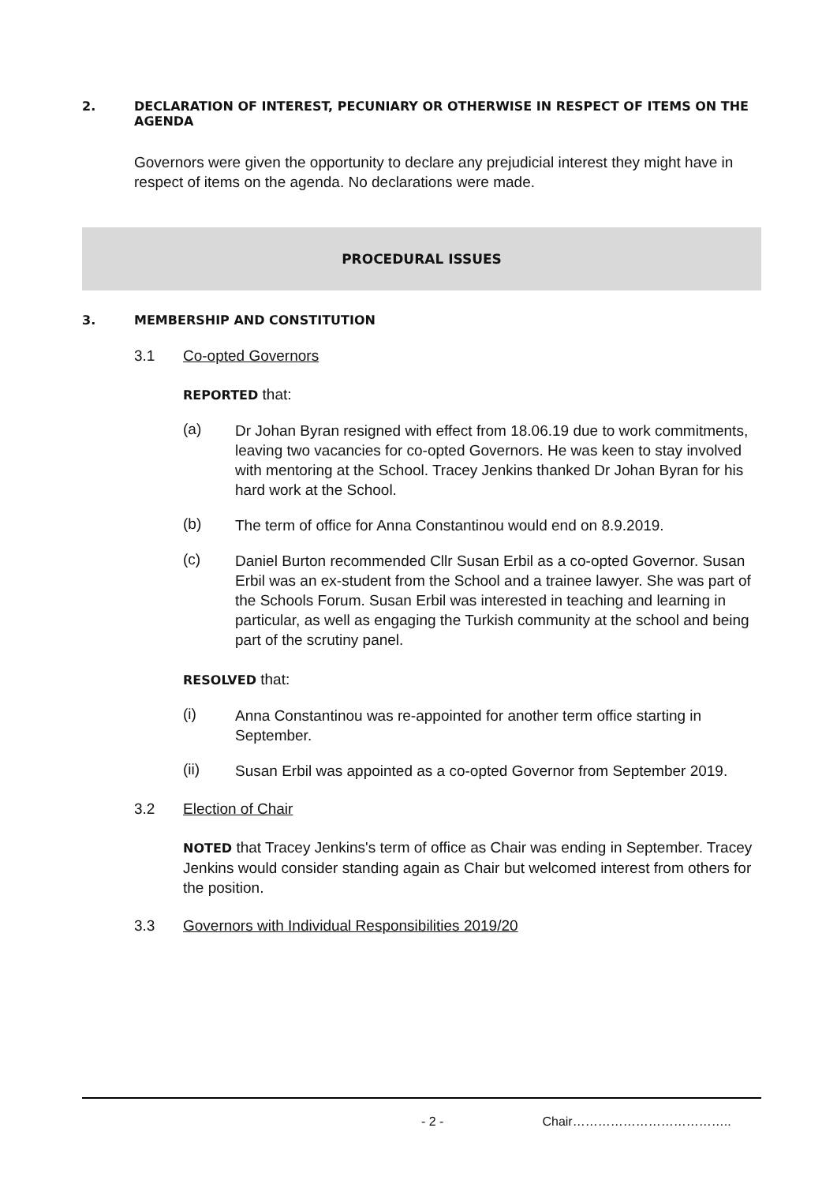2. DECLARATION OF INTEREST, PECUNIARY OR OTHERWISE IN RESPECT OF ITEMS ON THE
AGENDA
Governors were given the opportunity to declare any prejudicial interest they might have in respect of items on the agenda. No declarations were made.
PROCEDURAL ISSUES
3. MEMBERSHIP AND CONSTITUTION
3.1 Co-opted Governors
REPORTED that:
(a)
Dr Johan Byran resigned with effect from 18.06.19 due to work commitments, leaving two vacancies for co-opted Governors. He was keen to stay involved with mentoring at the School. Tracey Jenkins thanked Dr Johan Byran for his hard work at the School.
(b)
The term of office for Anna Constantinou would end on 8.9.2019.
(c)
Daniel Burton recommended Cllr Susan Erbil as a co-opted Governor. Susan Erbil was an ex-student from the School and a trainee lawyer. She was part of the Schools Forum. Susan Erbil was interested in teaching and learning in particular, as well as engaging the Turkish community at the school and being part of the scrutiny panel.
RESOLVED that:
(i)
Anna Constantinou was re-appointed for another term office starting in September.
(ii)
Susan Erbil was appointed as a co-opted Governor from September 2019.
3.2 Election of Chair
NOTED that Tracey Jenkins's term of office as Chair was ending in September. Tracey Jenkins would consider standing again as Chair but welcomed interest from others for the position.
3.3 Governors with Individual Responsibilities 2019/20
- 2 - Chair………………………………..